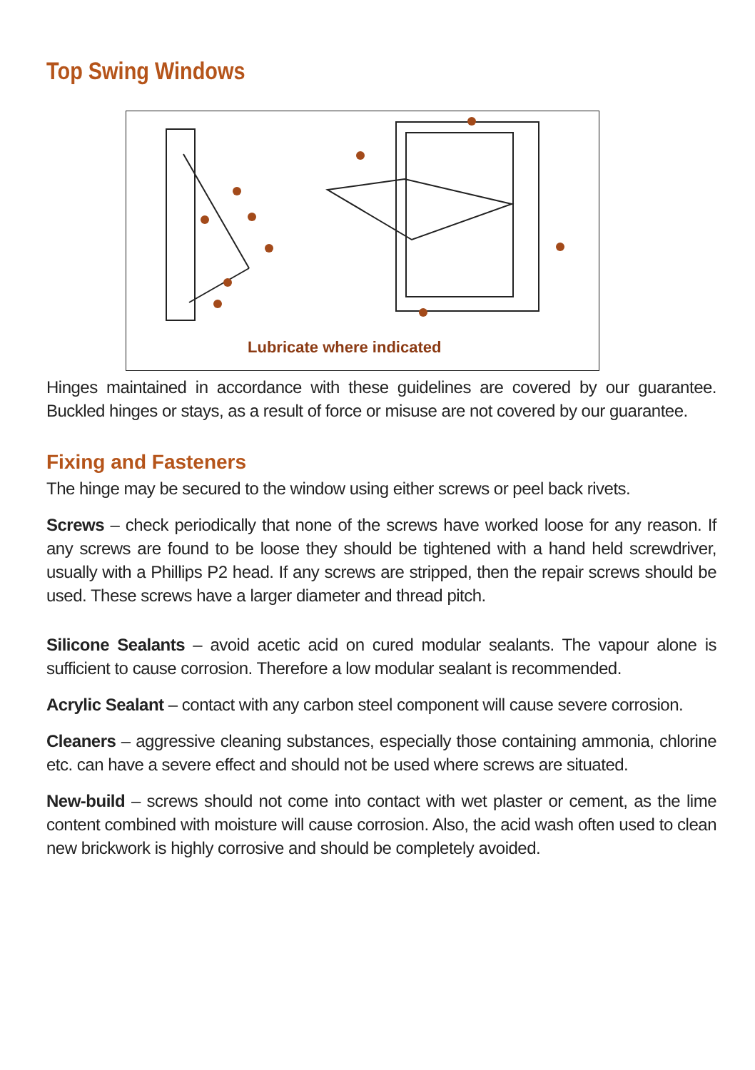Top Swing Windows
Lubricate where indicated
Hinges maintained in accordance with these guidelines are covered by our guarantee. Buckled hinges or stays, as a result of force or misuse are not covered by our guarantee.
Fixing and Fasteners
The hinge may be secured to the window using either screws or peel back rivets.
Screws – check periodically that none of the screws have worked loose for any reason. If any screws are found to be loose they should be tightened with a hand held screwdriver, usually with a Phillips P2 head. If any screws are stripped, then the repair screws should be used. These screws have a larger diameter and thread pitch.
Silicone Sealants – avoid acetic acid on cured modular sealants. The vapour alone is sufficient to cause corrosion. Therefore a low modular sealant is recommended.
Acrylic Sealant – contact with any carbon steel component will cause severe corrosion.
Cleaners – aggressive cleaning substances, especially those containing ammonia, chlorine etc. can have a severe effect and should not be used where screws are situated.
New-build – screws should not come into contact with wet plaster or cement, as the lime content combined with moisture will cause corrosion. Also, the acid wash often used to clean new brickwork is highly corrosive and should be completely avoided.